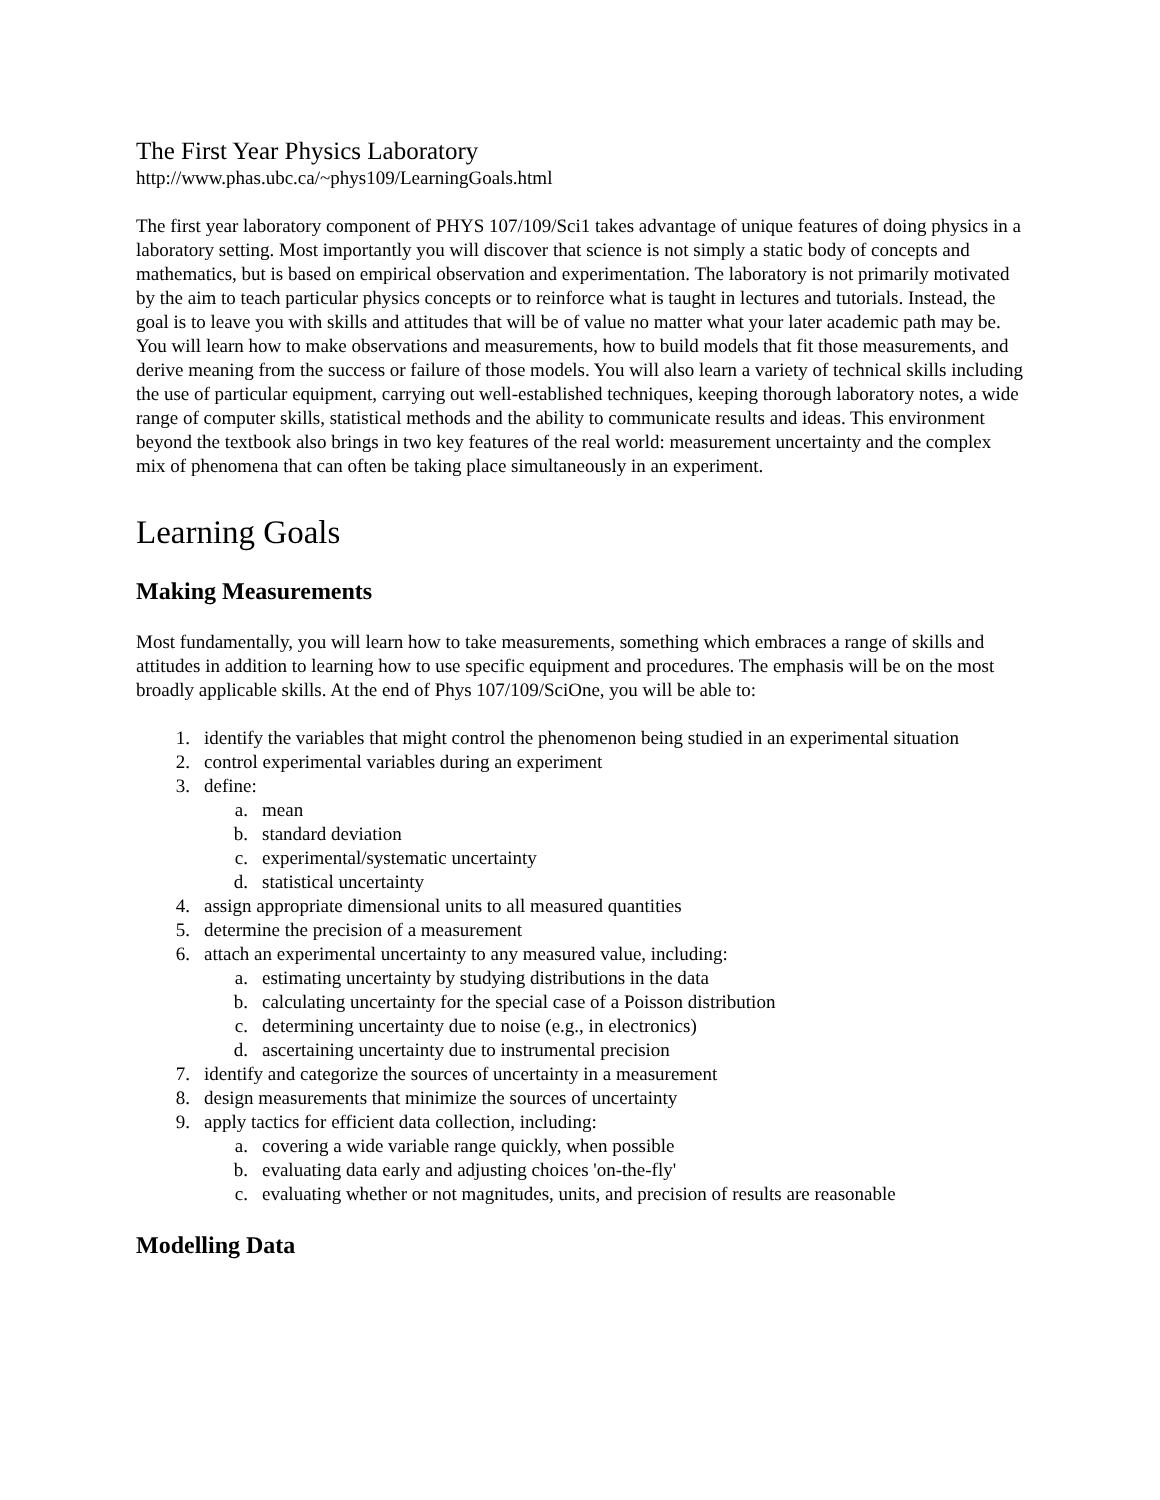The First Year Physics Laboratory
http://www.phas.ubc.ca/~phys109/LearningGoals.html
The first year laboratory component of PHYS 107/109/Sci1 takes advantage of unique features of doing physics in a laboratory setting. Most importantly you will discover that science is not simply a static body of concepts and mathematics, but is based on empirical observation and experimentation. The laboratory is not primarily motivated by the aim to teach particular physics concepts or to reinforce what is taught in lectures and tutorials. Instead, the goal is to leave you with skills and attitudes that will be of value no matter what your later academic path may be. You will learn how to make observations and measurements, how to build models that fit those measurements, and derive meaning from the success or failure of those models. You will also learn a variety of technical skills including the use of particular equipment, carrying out well-established techniques, keeping thorough laboratory notes, a wide range of computer skills, statistical methods and the ability to communicate results and ideas. This environment beyond the textbook also brings in two key features of the real world: measurement uncertainty and the complex mix of phenomena that can often be taking place simultaneously in an experiment.
Learning Goals
Making Measurements
Most fundamentally, you will learn how to take measurements, something which embraces a range of skills and attitudes in addition to learning how to use specific equipment and procedures. The emphasis will be on the most broadly applicable skills. At the end of Phys 107/109/SciOne, you will be able to:
1. identify the variables that might control the phenomenon being studied in an experimental situation
2. control experimental variables during an experiment
3. define:
a. mean
b. standard deviation
c. experimental/systematic uncertainty
d. statistical uncertainty
4. assign appropriate dimensional units to all measured quantities
5. determine the precision of a measurement
6. attach an experimental uncertainty to any measured value, including:
a. estimating uncertainty by studying distributions in the data
b. calculating uncertainty for the special case of a Poisson distribution
c. determining uncertainty due to noise (e.g., in electronics)
d. ascertaining uncertainty due to instrumental precision
7. identify and categorize the sources of uncertainty in a measurement
8. design measurements that minimize the sources of uncertainty
9. apply tactics for efficient data collection, including:
a. covering a wide variable range quickly, when possible
b. evaluating data early and adjusting choices 'on-the-fly'
c. evaluating whether or not magnitudes, units, and precision of results are reasonable
Modelling Data